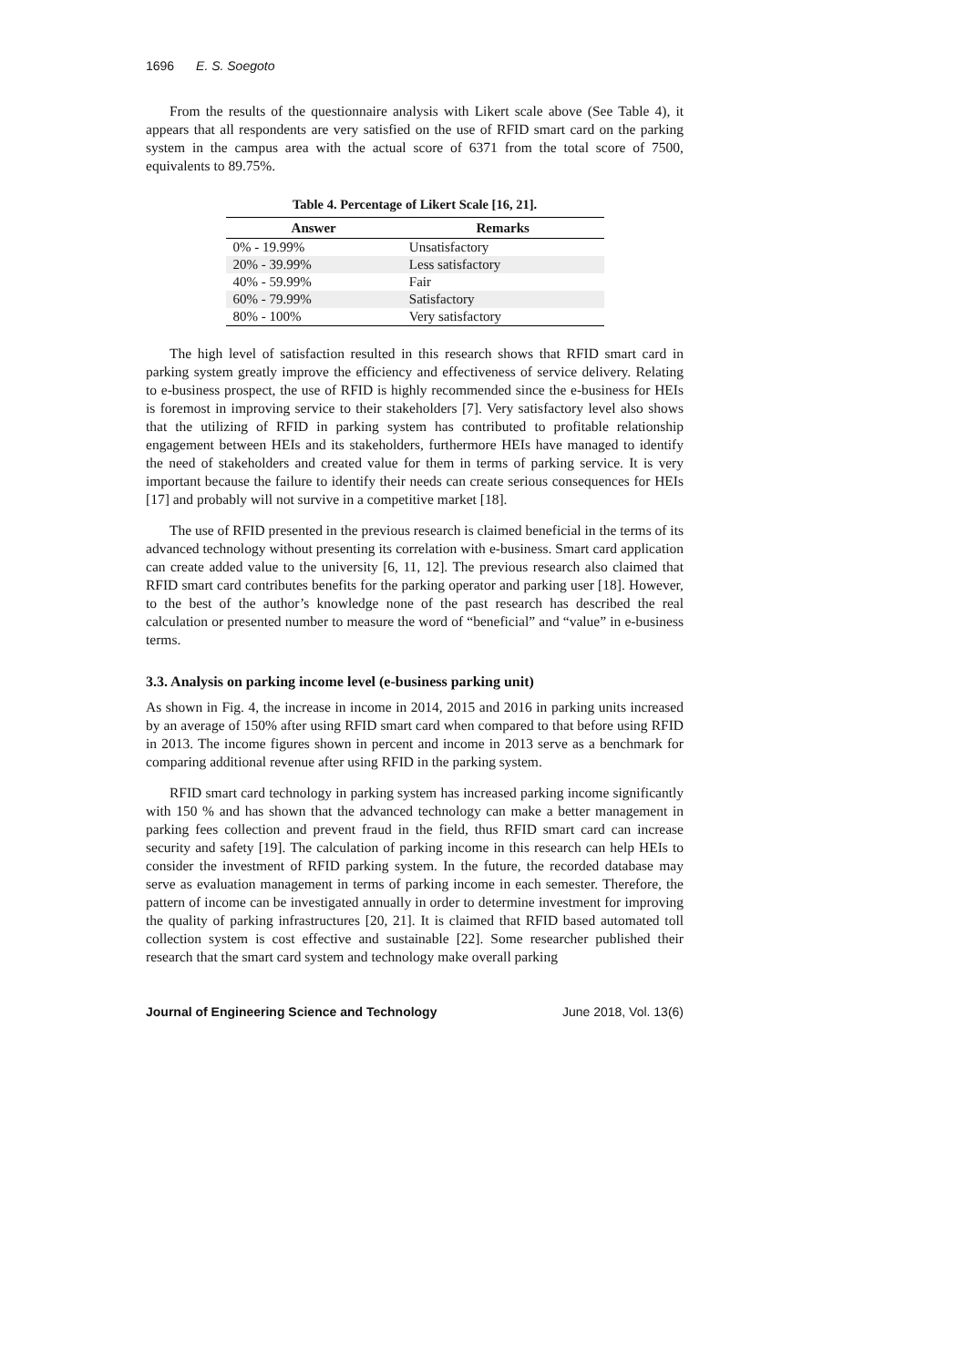1696 E. S. Soegoto
From the results of the questionnaire analysis with Likert scale above (See Table 4), it appears that all respondents are very satisfied on the use of RFID smart card on the parking system in the campus area with the actual score of 6371 from the total score of 7500, equivalents to 89.75%.
Table 4. Percentage of Likert Scale [16, 21].
| Answer | Remarks |
| --- | --- |
| 0% - 19.99% | Unsatisfactory |
| 20% - 39.99% | Less satisfactory |
| 40% - 59.99% | Fair |
| 60% - 79.99% | Satisfactory |
| 80% - 100% | Very satisfactory |
The high level of satisfaction resulted in this research shows that RFID smart card in parking system greatly improve the efficiency and effectiveness of service delivery. Relating to e-business prospect, the use of RFID is highly recommended since the e-business for HEIs is foremost in improving service to their stakeholders [7]. Very satisfactory level also shows that the utilizing of RFID in parking system has contributed to profitable relationship engagement between HEIs and its stakeholders, furthermore HEIs have managed to identify the need of stakeholders and created value for them in terms of parking service. It is very important because the failure to identify their needs can create serious consequences for HEIs [17] and probably will not survive in a competitive market [18].
The use of RFID presented in the previous research is claimed beneficial in the terms of its advanced technology without presenting its correlation with e-business. Smart card application can create added value to the university [6, 11, 12]. The previous research also claimed that RFID smart card contributes benefits for the parking operator and parking user [18]. However, to the best of the author’s knowledge none of the past research has described the real calculation or presented number to measure the word of “beneficial” and “value” in e-business terms.
3.3. Analysis on parking income level (e-business parking unit)
As shown in Fig. 4, the increase in income in 2014, 2015 and 2016 in parking units increased by an average of 150% after using RFID smart card when compared to that before using RFID in 2013. The income figures shown in percent and income in 2013 serve as a benchmark for comparing additional revenue after using RFID in the parking system.
RFID smart card technology in parking system has increased parking income significantly with 150 % and has shown that the advanced technology can make a better management in parking fees collection and prevent fraud in the field, thus RFID smart card can increase security and safety [19]. The calculation of parking income in this research can help HEIs to consider the investment of RFID parking system. In the future, the recorded database may serve as evaluation management in terms of parking income in each semester. Therefore, the pattern of income can be investigated annually in order to determine investment for improving the quality of parking infrastructures [20, 21]. It is claimed that RFID based automated toll collection system is cost effective and sustainable [22]. Some researcher published their research that the smart card system and technology make overall parking
Journal of Engineering Science and Technology June 2018, Vol. 13(6)